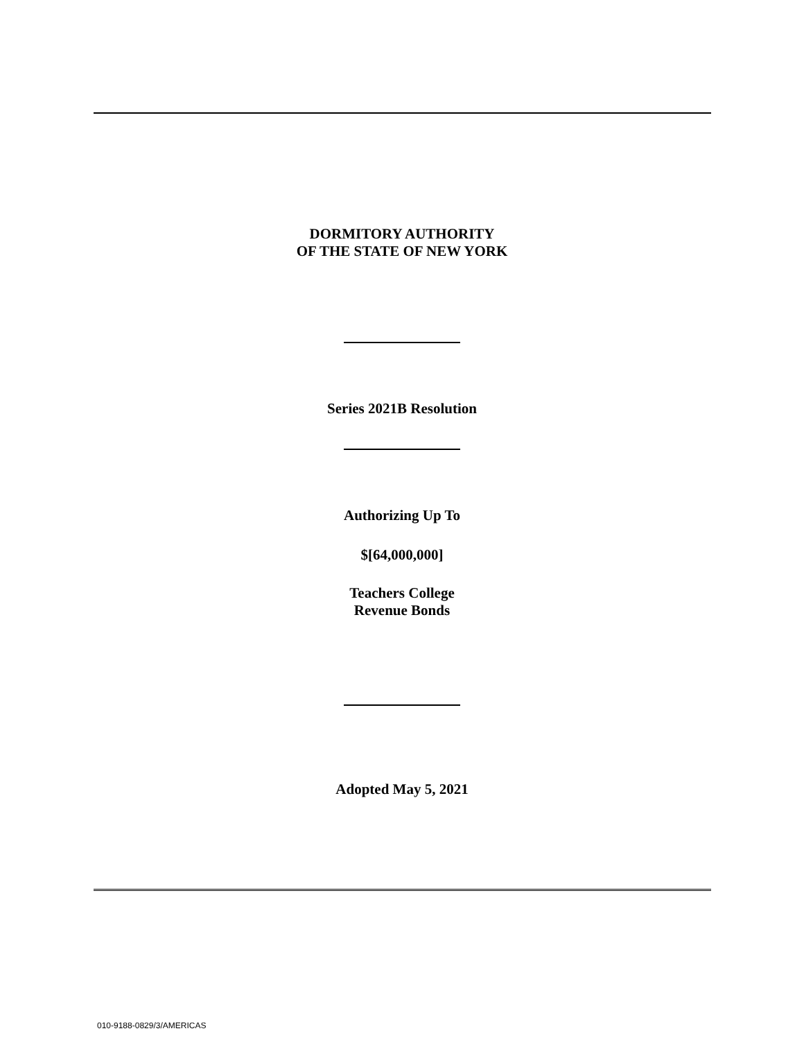DORMITORY AUTHORITY
OF THE STATE OF NEW YORK
Series 2021B Resolution
Authorizing Up To
$[64,000,000]
Teachers College
Revenue Bonds
Adopted May 5, 2021
010-9188-0829/3/AMERICAS